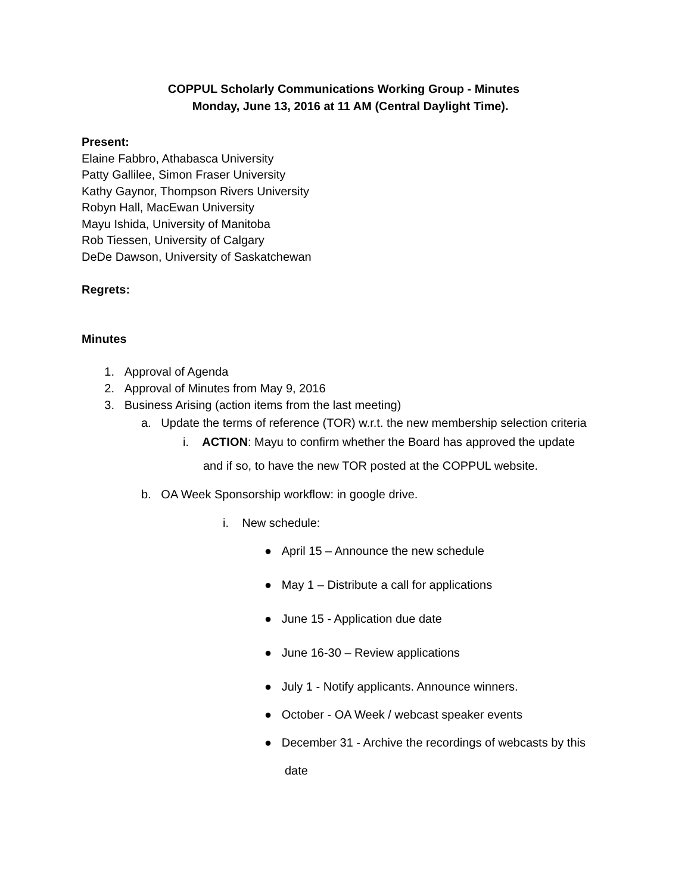COPPUL Scholarly Communications Working Group - Minutes
Monday, June 13, 2016 at 11 AM (Central Daylight Time).
Present:
Elaine Fabbro, Athabasca University
Patty Gallilee, Simon Fraser University
Kathy Gaynor, Thompson Rivers University
Robyn Hall, MacEwan University
Mayu Ishida, University of Manitoba
Rob Tiessen, University of Calgary
DeDe Dawson, University of Saskatchewan
Regrets:
Minutes
1. Approval of Agenda
2. Approval of Minutes from May 9, 2016
3. Business Arising (action items from the last meeting)
a. Update the terms of reference (TOR) w.r.t. the new membership selection criteria
i. ACTION: Mayu to confirm whether the Board has approved the update
and if so, to have the new TOR posted at the COPPUL website.
b. OA Week Sponsorship workflow: in google drive.
i. New schedule:
● April 15 – Announce the new schedule
● May 1 – Distribute a call for applications
● June 15 - Application due date
● June 16-30 – Review applications
● July 1 - Notify applicants. Announce winners.
● October - OA Week / webcast speaker events
● December 31 - Archive the recordings of webcasts by this
date